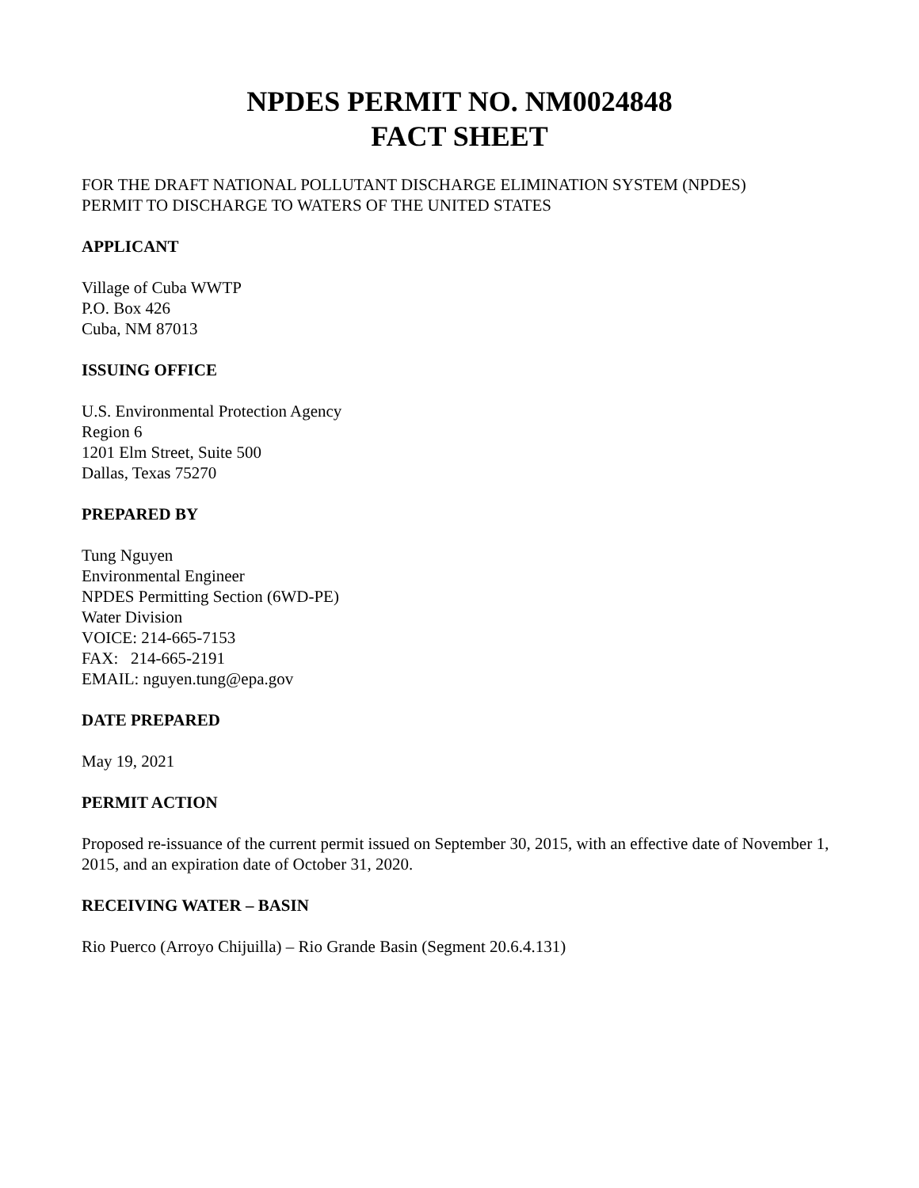NPDES PERMIT NO. NM0024848
FACT SHEET
FOR THE DRAFT NATIONAL POLLUTANT DISCHARGE ELIMINATION SYSTEM (NPDES)
PERMIT TO DISCHARGE TO WATERS OF THE UNITED STATES
APPLICANT
Village of Cuba WWTP
P.O. Box 426
Cuba, NM 87013
ISSUING OFFICE
U.S. Environmental Protection Agency
Region 6
1201 Elm Street, Suite 500
Dallas, Texas 75270
PREPARED BY
Tung Nguyen
Environmental Engineer
NPDES Permitting Section (6WD-PE)
Water Division
VOICE: 214-665-7153
FAX: 214-665-2191
EMAIL: nguyen.tung@epa.gov
DATE PREPARED
May 19, 2021
PERMIT ACTION
Proposed re-issuance of the current permit issued on September 30, 2015, with an effective date of November 1, 2015, and an expiration date of October 31, 2020.
RECEIVING WATER – BASIN
Rio Puerco (Arroyo Chijuilla) – Rio Grande Basin (Segment 20.6.4.131)